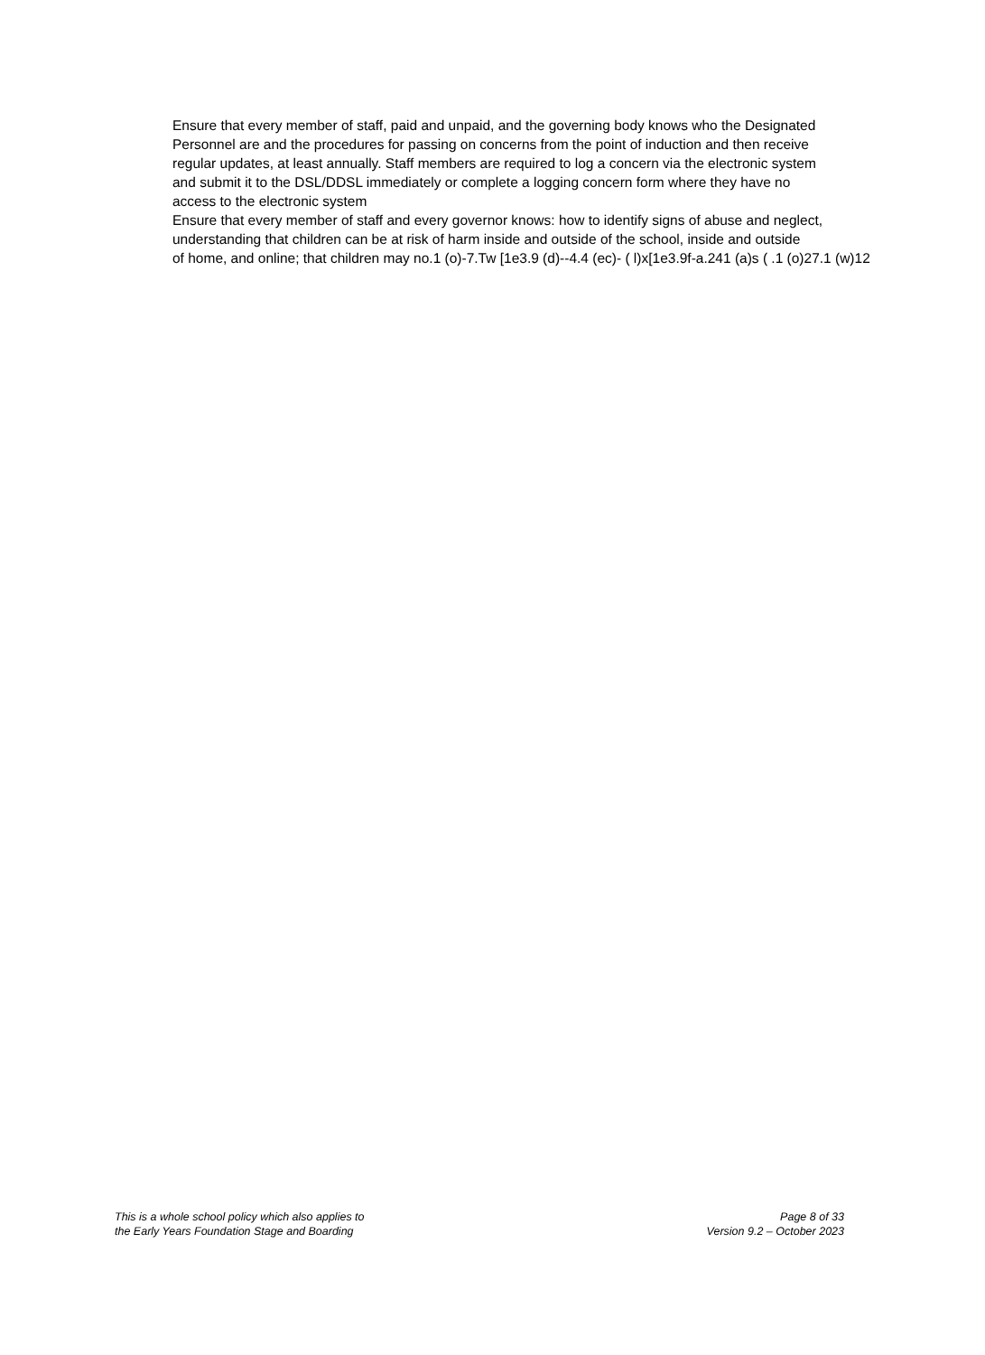Ensure that every member of staff, paid and unpaid, and the governing body knows who the Designated
Personnel are and the procedures for passing on concerns from the point of induction and then receive
regular updates, at least annually. Staff members are required to log a concern via the electronic system
and submit it to the DSL/DDSL immediately or complete a logging concern form where they have no
access to the electronic system
Ensure that every member of staff and every governor knows: how to identify signs of abuse and neglect,
understanding that children can be at risk of harm inside and outside of the school, inside and outside
of home, and online; that children may no.1 (o)-7.Tw [1e3.9 (d)--4.4 (ec)- ( l)x[1e3.9f-a.241 (a)s ( .1 (o)27.1 (w)12
This is a whole school policy which also applies to
the Early Years Foundation Stage and Boarding
Page 8 of 33
Version 9.2 – October 2023